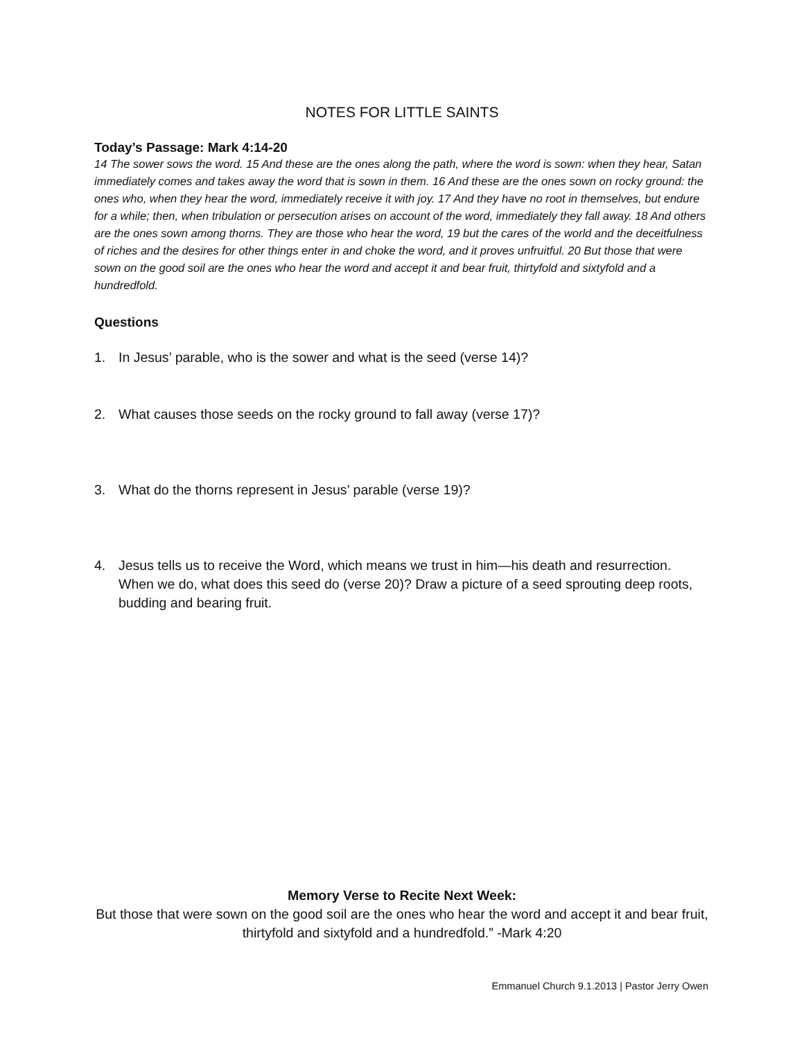NOTES FOR LITTLE SAINTS
Today’s Passage: Mark 4:14-20
14 The sower sows the word. 15 And these are the ones along the path, where the word is sown: when they hear, Satan immediately comes and takes away the word that is sown in them. 16 And these are the ones sown on rocky ground: the ones who, when they hear the word, immediately receive it with joy. 17 And they have no root in themselves, but endure for a while; then, when tribulation or persecution arises on account of the word, immediately they fall away. 18 And others are the ones sown among thorns. They are those who hear the word, 19 but the cares of the world and the deceitfulness of riches and the desires for other things enter in and choke the word, and it proves unfruitful. 20 But those that were sown on the good soil are the ones who hear the word and accept it and bear fruit, thirtyfold and sixtyfold and a hundredfold.
Questions
1. In Jesus’ parable, who is the sower and what is the seed (verse 14)?
2. What causes those seeds on the rocky ground to fall away (verse 17)?
3. What do the thorns represent in Jesus’ parable (verse 19)?
4. Jesus tells us to receive the Word, which means we trust in him—his death and resurrection. When we do, what does this seed do (verse 20)? Draw a picture of a seed sprouting deep roots, budding and bearing fruit.
Memory Verse to Recite Next Week:
But those that were sown on the good soil are the ones who hear the word and accept it and bear fruit, thirtyfold and sixtyfold and a hundredfold.” -Mark 4:20
Emmanuel Church 9.1.2013 | Pastor Jerry Owen